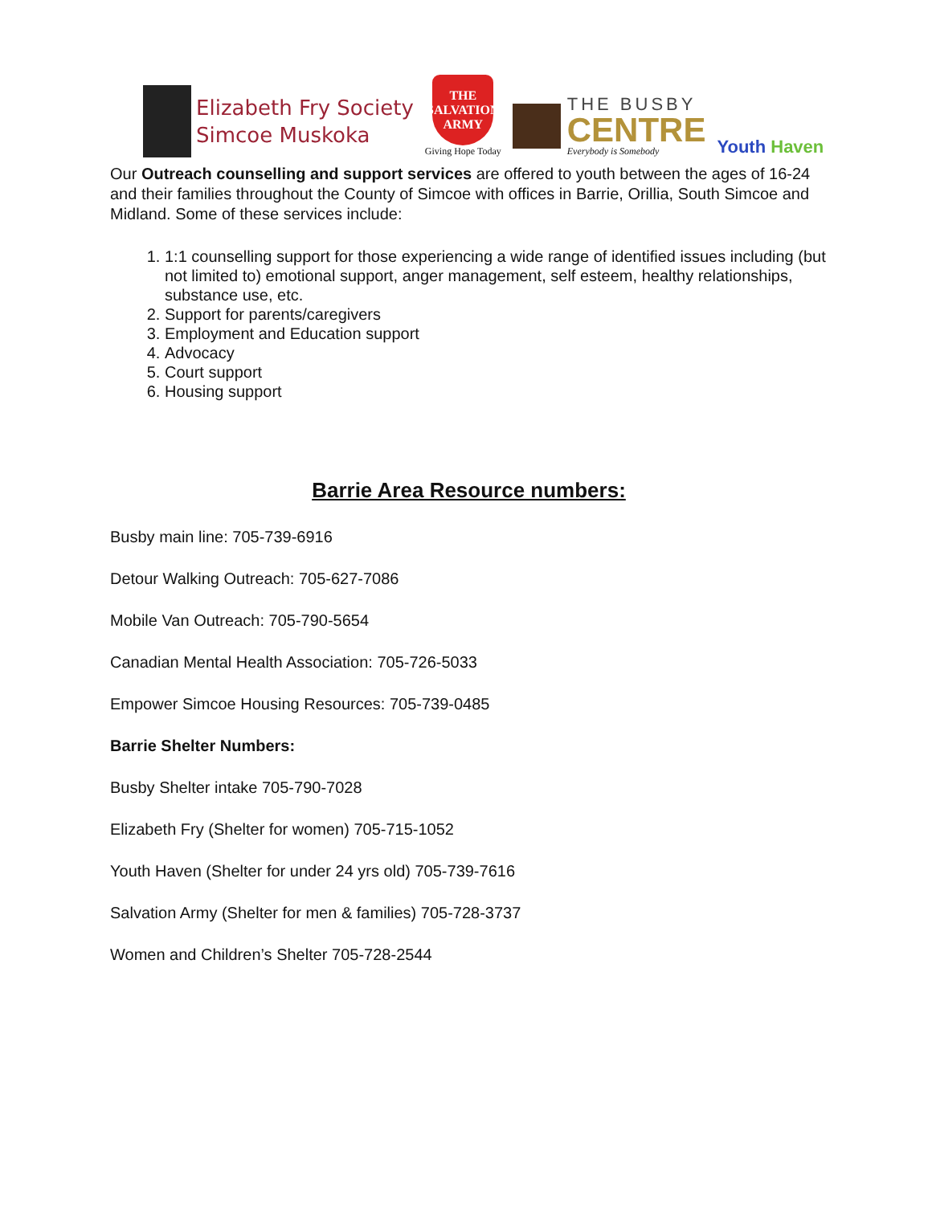Elizabeth Fry Society
Simcoe Muskoka
THE SALVATION ARMY
Giving Hope Today
THE BUSBY
CENTRE
Everybody is Somebody
Youth Haven
Our Outreach counselling and support services are offered to youth between the ages of 16-24 and their families throughout the County of Simcoe with offices in Barrie, Orillia, South Simcoe and Midland. Some of these services include:
1. 1:1 counselling support for those experiencing a wide range of identified issues including (but not limited to) emotional support, anger management, self esteem, healthy relationships, substance use, etc.
2. Support for parents/caregivers
3. Employment and Education support
4. Advocacy
5. Court support
6. Housing support
Barrie Area Resource numbers:
Busby main line: 705-739-6916
Detour Walking Outreach: 705-627-7086
Mobile Van Outreach: 705-790-5654
Canadian Mental Health Association: 705-726-5033
Empower Simcoe Housing Resources: 705-739-0485
Barrie Shelter Numbers:
Busby Shelter intake 705-790-7028
Elizabeth Fry (Shelter for women) 705-715-1052
Youth Haven (Shelter for under 24 yrs old) 705-739-7616
Salvation Army (Shelter for men & families) 705-728-3737
Women and Children’s Shelter 705-728-2544